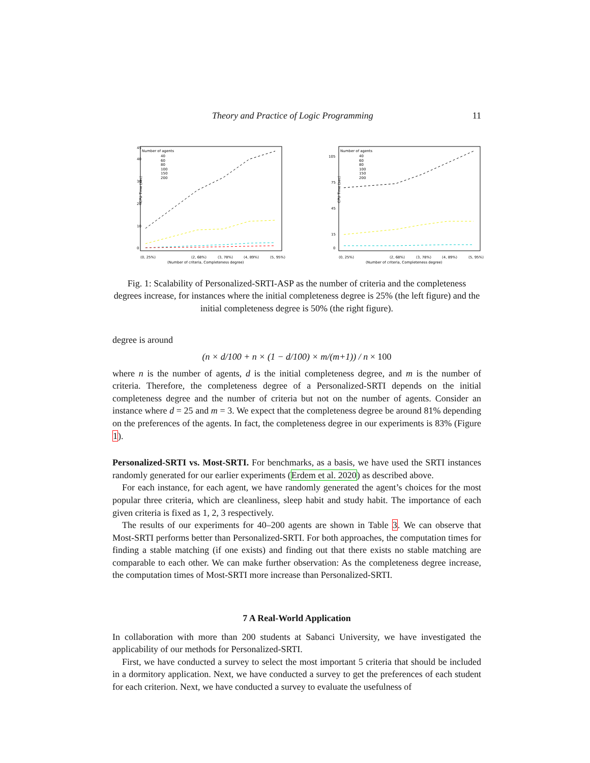Theory and Practice of Logic Programming 11
CPU Time (sec)
45
40
30
20
10
0
(0, 25%)
(2, 68%)
(3, 78%)
(4, 89%)
(5, 95%)
(Number of criteria, Completeness degree)
Number of agents
40
60
80
100
150
200
CPU Time (sec)
105
75
45
15
0
(0, 25%)
(2, 68%)
(3, 78%)
(4, 89%)
(5, 95%)
(Number of criteria, Completeness degree)
Number of agents
40
60
80
100
150
200
Fig. 1: Scalability of Personalized-SRTI-ASP as the number of criteria and the completeness degrees increase, for instances where the initial completeness degree is 25% (the left figure) and the initial completeness degree is 50% (the right figure).
degree is around
(n × d/100 + n × (1 − d/100) × m/(m+1)) / n × 100
where n is the number of agents, d is the initial completeness degree, and m is the number of criteria. Therefore, the completeness degree of a Personalized-SRTI depends on the initial completeness degree and the number of criteria but not on the number of agents. Consider an instance where d = 25 and m = 3. We expect that the completeness degree be around 81% depending on the preferences of the agents. In fact, the completeness degree in our experiments is 83% (Figure 1).
Personalized-SRTI vs. Most-SRTI. For benchmarks, as a basis, we have used the SRTI instances randomly generated for our earlier experiments (Erdem et al. 2020) as described above.
For each instance, for each agent, we have randomly generated the agent’s choices for the most popular three criteria, which are cleanliness, sleep habit and study habit. The importance of each given criteria is fixed as 1, 2, 3 respectively.
The results of our experiments for 40–200 agents are shown in Table 3. We can observe that Most-SRTI performs better than Personalized-SRTI. For both approaches, the computation times for finding a stable matching (if one exists) and finding out that there exists no stable matching are comparable to each other. We can make further observation: As the completeness degree increase, the computation times of Most-SRTI more increase than Personalized-SRTI.
7 A Real-World Application
In collaboration with more than 200 students at Sabanci University, we have investigated the applicability of our methods for Personalized-SRTI.
First, we have conducted a survey to select the most important 5 criteria that should be included in a dormitory application. Next, we have conducted a survey to get the preferences of each student for each criterion. Next, we have conducted a survey to evaluate the usefulness of